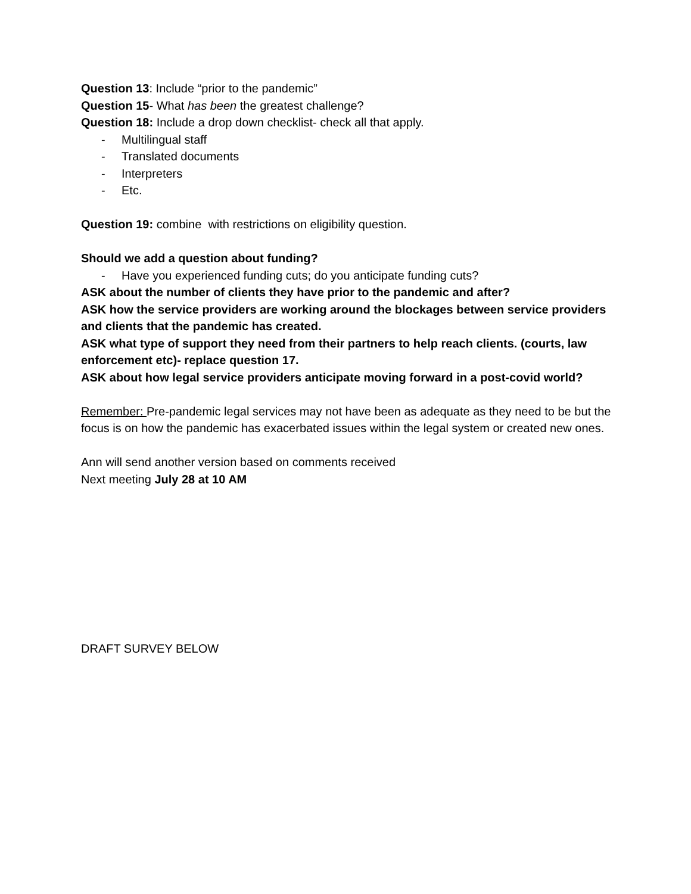Question 13: Include “prior to the pandemic”
Question 15- What has been the greatest challenge?
Question 18: Include a drop down checklist- check all that apply.
- Multilingual staff
- Translated documents
- Interpreters
- Etc.
Question 19: combine with restrictions on eligibility question.
Should we add a question about funding?
- Have you experienced funding cuts; do you anticipate funding cuts?
ASK about the number of clients they have prior to the pandemic and after?
ASK how the service providers are working around the blockages between service providers and clients that the pandemic has created.
ASK what type of support they need from their partners to help reach clients. (courts, law enforcement etc)- replace question 17.
ASK about how legal service providers anticipate moving forward in a post-covid world?
Remember: Pre-pandemic legal services may not have been as adequate as they need to be but the focus is on how the pandemic has exacerbated issues within the legal system or created new ones.
Ann will send another version based on comments received
Next meeting July 28 at 10 AM
DRAFT SURVEY BELOW